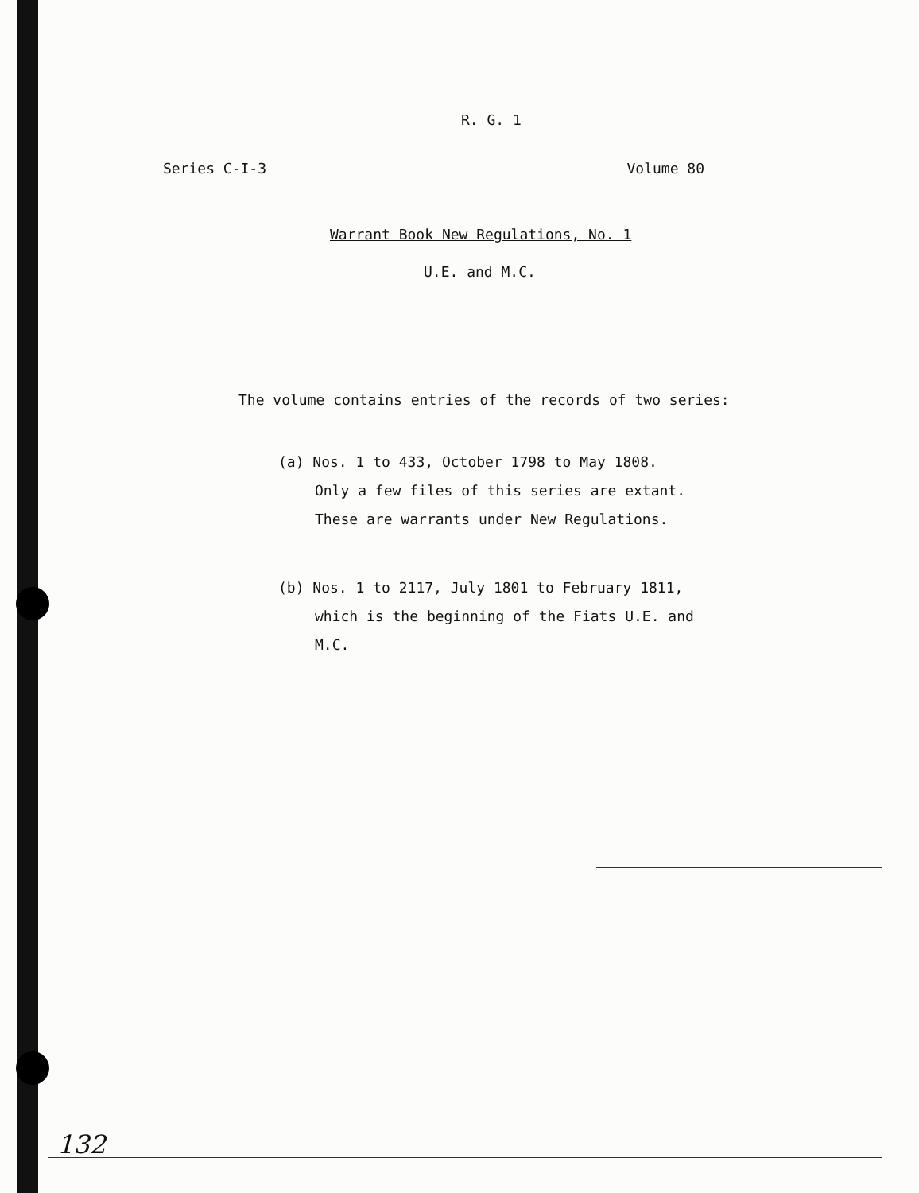R. G. 1
Series C-I-3 Volume 80
Warrant Book New Regulations, No. 1
U.E. and M.C.
The volume contains entries of the records of two series:
(a) Nos. 1 to 433, October 1798 to May 1808.
Only a few files of this series are extant.
These are warrants under New Regulations.
(b) Nos. 1 to 2117, July 1801 to February 1811,
which is the beginning of the Fiats U.E. and
M.C.
132